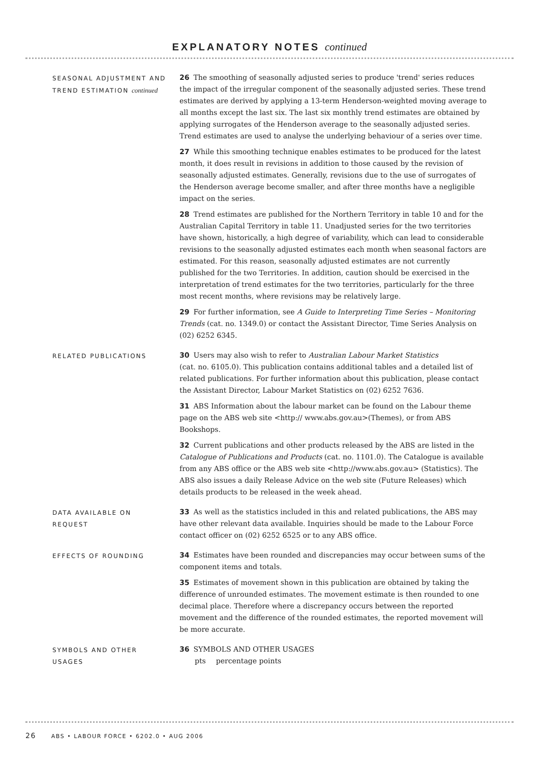EXPLANATORY NOTES continued
SEASONAL ADJUSTMENT AND TREND ESTIMATION continued
26 The smoothing of seasonally adjusted series to produce 'trend' series reduces the impact of the irregular component of the seasonally adjusted series. These trend estimates are derived by applying a 13-term Henderson-weighted moving average to all months except the last six. The last six monthly trend estimates are obtained by applying surrogates of the Henderson average to the seasonally adjusted series. Trend estimates are used to analyse the underlying behaviour of a series over time.
27 While this smoothing technique enables estimates to be produced for the latest month, it does result in revisions in addition to those caused by the revision of seasonally adjusted estimates. Generally, revisions due to the use of surrogates of the Henderson average become smaller, and after three months have a negligible impact on the series.
28 Trend estimates are published for the Northern Territory in table 10 and for the Australian Capital Territory in table 11. Unadjusted series for the two territories have shown, historically, a high degree of variability, which can lead to considerable revisions to the seasonally adjusted estimates each month when seasonal factors are estimated. For this reason, seasonally adjusted estimates are not currently published for the two Territories. In addition, caution should be exercised in the interpretation of trend estimates for the two territories, particularly for the three most recent months, where revisions may be relatively large.
29 For further information, see A Guide to Interpreting Time Series – Monitoring Trends (cat. no. 1349.0) or contact the Assistant Director, Time Series Analysis on (02) 6252 6345.
RELATED PUBLICATIONS
30 Users may also wish to refer to Australian Labour Market Statistics
(cat. no. 6105.0). This publication contains additional tables and a detailed list of related publications. For further information about this publication, please contact the Assistant Director, Labour Market Statistics on (02) 6252 7636.
31 ABS Information about the labour market can be found on the Labour theme page on the ABS web site <http:// www.abs.gov.au>(Themes), or from ABS Bookshops.
32 Current publications and other products released by the ABS are listed in the Catalogue of Publications and Products (cat. no. 1101.0). The Catalogue is available from any ABS office or the ABS web site <http://www.abs.gov.au> (Statistics). The ABS also issues a daily Release Advice on the web site (Future Releases) which details products to be released in the week ahead.
DATA AVAILABLE ON
REQUEST
33 As well as the statistics included in this and related publications, the ABS may have other relevant data available. Inquiries should be made to the Labour Force contact officer on (02) 6252 6525 or to any ABS office.
EFFECTS OF ROUNDING
34 Estimates have been rounded and discrepancies may occur between sums of the component items and totals.
35 Estimates of movement shown in this publication are obtained by taking the difference of unrounded estimates. The movement estimate is then rounded to one decimal place. Therefore where a discrepancy occurs between the reported movement and the difference of the rounded estimates, the reported movement will be more accurate.
SYMBOLS AND OTHER
USAGES
36 SYMBOLS AND OTHER USAGES
pts percentage points
26 ABS • LABOUR FORCE • 6202.0 • AUG 2006